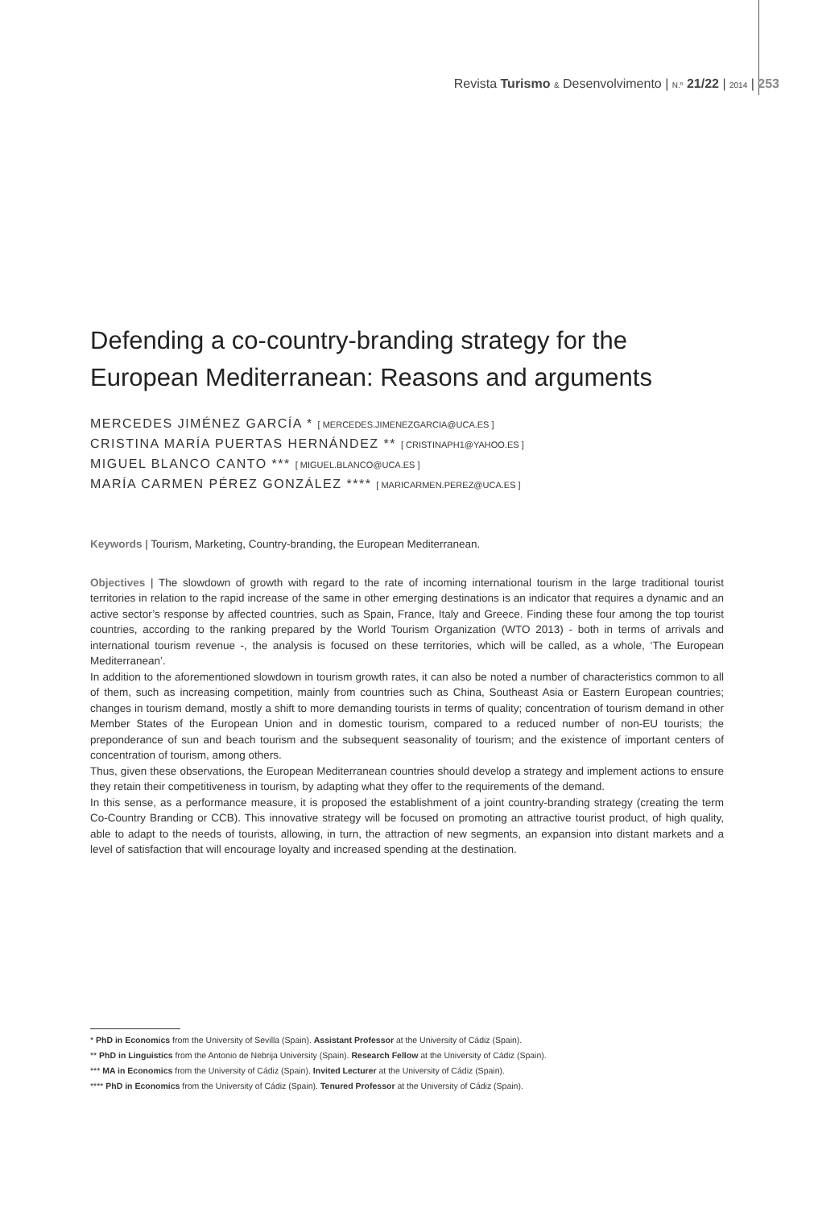Revista Turismo & Desenvolvimento | N.º 21/22 | 2014 | 253
Defending a co-country-branding strategy for the European Mediterranean: Reasons and arguments
MERCEDES JIMÉNEZ GARCÍA * [ MERCEDES.JIMENEZGARCIA@UCA.ES ]
CRISTINA MARÍA PUERTAS HERNÁNDEZ ** [ CRISTINAPH1@YAHOO.ES ]
MIGUEL BLANCO CANTO *** [ MIGUEL.BLANCO@UCA.ES ]
MARÍA CARMEN PÉREZ GONZÁLEZ **** [ MARICARMEN.PEREZ@UCA.ES ]
Keywords | Tourism, Marketing, Country-branding, the European Mediterranean.
Objectives | The slowdown of growth with regard to the rate of incoming international tourism in the large traditional tourist territories in relation to the rapid increase of the same in other emerging destinations is an indicator that requires a dynamic and an active sector’s response by affected countries, such as Spain, France, Italy and Greece. Finding these four among the top tourist countries, according to the ranking prepared by the World Tourism Organization (WTO 2013) - both in terms of arrivals and international tourism revenue -, the analysis is focused on these territories, which will be called, as a whole, ‘The European Mediterranean’.
In addition to the aforementioned slowdown in tourism growth rates, it can also be noted a number of characteristics common to all of them, such as increasing competition, mainly from countries such as China, Southeast Asia or Eastern European countries; changes in tourism demand, mostly a shift to more demanding tourists in terms of quality; concentration of tourism demand in other Member States of the European Union and in domestic tourism, compared to a reduced number of non-EU tourists; the preponderance of sun and beach tourism and the subsequent seasonality of tourism; and the existence of important centers of concentration of tourism, among others.
Thus, given these observations, the European Mediterranean countries should develop a strategy and implement actions to ensure they retain their competitiveness in tourism, by adapting what they offer to the requirements of the demand.
In this sense, as a performance measure, it is proposed the establishment of a joint country-branding strategy (creating the term Co-Country Branding or CCB). This innovative strategy will be focused on promoting an attractive tourist product, of high quality, able to adapt to the needs of tourists, allowing, in turn, the attraction of new segments, an expansion into distant markets and a level of satisfaction that will encourage loyalty and increased spending at the destination.
* PhD in Economics from the University of Sevilla (Spain). Assistant Professor at the University of Cádiz (Spain).
** PhD in Linguistics from the Antonio de Nebrija University (Spain). Research Fellow at the University of Cádiz (Spain).
*** MA in Economics from the University of Cádiz (Spain). Invited Lecturer at the University of Cádiz (Spain).
**** PhD in Economics from the University of Cádiz (Spain). Tenured Professor at the University of Cádiz (Spain).